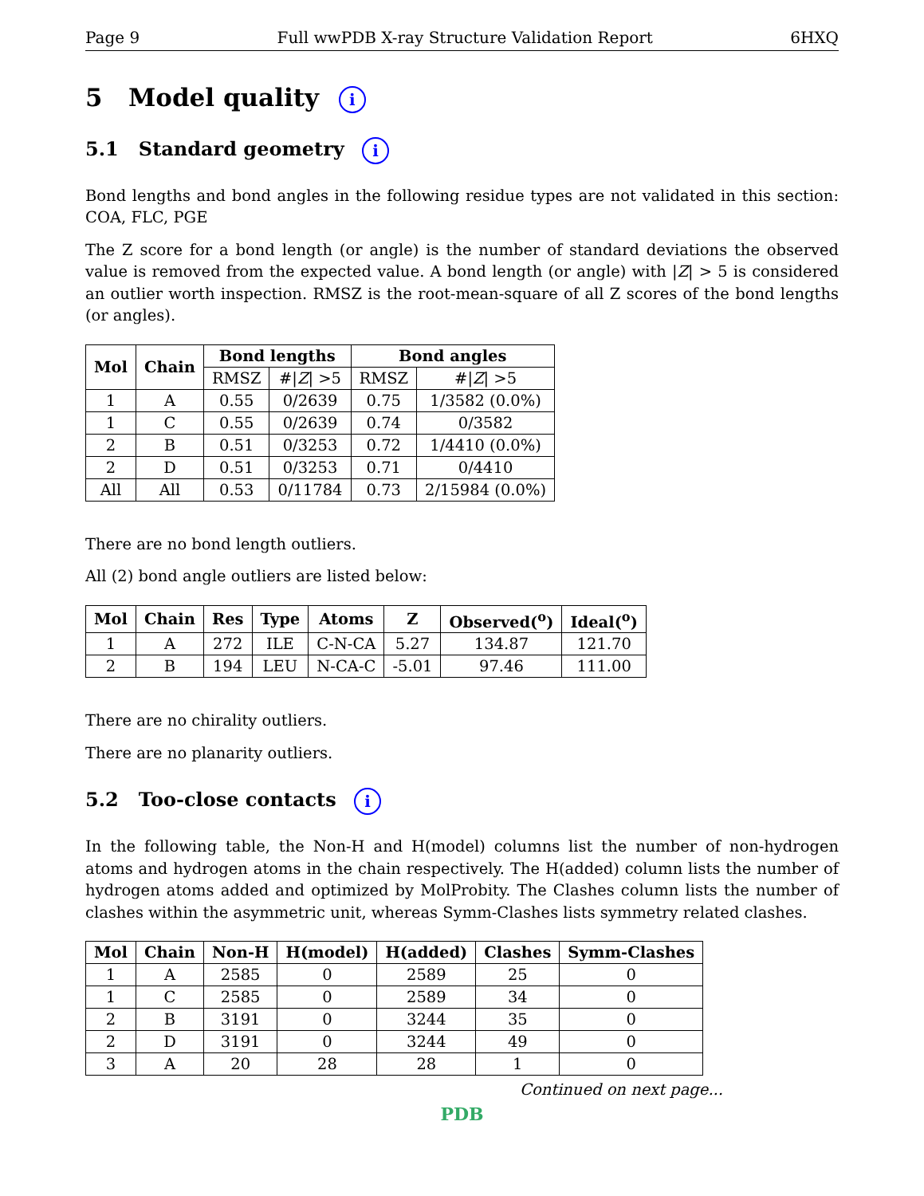Page 9 Full wwPDB X-ray Structure Validation Report 6HXQ
5 Model quality i
5.1 Standard geometry i
Bond lengths and bond angles in the following residue types are not validated in this section: COA, FLC, PGE
The Z score for a bond length (or angle) is the number of standard deviations the observed value is removed from the expected value. A bond length (or angle) with |Z| > 5 is considered an outlier worth inspection. RMSZ is the root-mean-square of all Z scores of the bond lengths (or angles).
| Mol | Chain | Bond lengths | | Bond angles | |
| --- | --- | --- | --- | --- | --- |
| | | RMSZ | #/ Z / >5 | RMSZ | #/ Z / >5 |
| 1 | A | 0.55 | 0/2639 | 0.75 | 1/3582 (0.0%) |
| 1 | C | 0.55 | 0/2639 | 0.74 | 0/3582 |
| 2 | B | 0.51 | 0/3253 | 0.72 | 1/4410 (0.0%) |
| 2 | D | 0.51 | 0/3253 | 0.71 | 0/4410 |
| All | All | 0.53 | 0/11784 | 0.73 | 2/15984 (0.0%) |
There are no bond length outliers.
All (2) bond angle outliers are listed below:
| Mol | Chain | Res | Type | Atoms | Z | Observed(<sup>o</sup>) | Ideal(<sup>o</sup>) |
| --- | --- | --- | --- | --- | --- | --- | --- |
| 1 | A | 272 | ILE | C-N-CA | 5.27 | 134.87 | 121.70 |
| 2 | B | 194 | LEU | N-CA-C | -5.01 | 97.46 | 111.00 |
There are no chirality outliers.
There are no planarity outliers.
5.2 Too-close contacts i
In the following table, the Non-H and H(model) columns list the number of non-hydrogen atoms and hydrogen atoms in the chain respectively. The H(added) column lists the number of hydrogen atoms added and optimized by MolProbity. The Clashes column lists the number of clashes within the asymmetric unit, whereas Symm-Clashes lists symmetry related clashes.
| Mol | Chain | Non-H | H(model) | H(added) | Clashes | Symm-Clashes |
| --- | --- | --- | --- | --- | --- | --- |
| 1 | A | 2585 | 0 | 2589 | 25 | 0 |
| 1 | C | 2585 | 0 | 2589 | 34 | 0 |
| 2 | B | 3191 | 0 | 3244 | 35 | 0 |
| 2 | D | 3191 | 0 | 3244 | 49 | 0 |
| 3 | A | 20 | 28 | 28 | 1 | 0 |
Continued on next page...
PDB